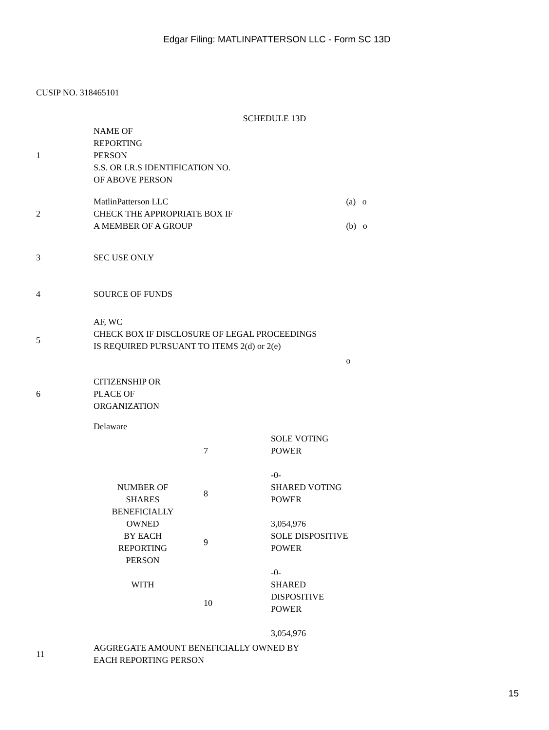Edgar Filing: MATLINPATTERSON LLC - Form SC 13D
CUSIP NO. 318465101
SCHEDULE 13D
| 1 | NAME OF REPORTING PERSON S.S. OR I.R.S IDENTIFICATION NO. OF ABOVE PERSON | |
| 2 | MatlinPatterson LLC CHECK THE APPROPRIATE BOX IF A MEMBER OF A GROUP | (a) o (b) o |
| 3 | SEC USE ONLY | |
| 4 | SOURCE OF FUNDS | |
| 5 | AF, WC CHECK BOX IF DISCLOSURE OF LEGAL PROCEEDINGS IS REQUIRED PURSUANT TO ITEMS 2(d) or 2(e) | o |
| 6 | CITIZENSHIP OR PLACE OF ORGANIZATION | |
| | Delaware | |
| NUMBER OF SHARES BENEFICIALLY OWNED BY EACH REPORTING PERSON WITH | 7 | SOLE VOTING POWER |
| | 8 | -0- SHARED VOTING POWER |
| | 9 | 3,054,976 SOLE DISPOSITIVE POWER |
| | 10 | -0- SHARED DISPOSITIVE POWER 3,054,976 |
| 11 | AGGREGATE AMOUNT BENEFICIALLY OWNED BY EACH REPORTING PERSON |
15